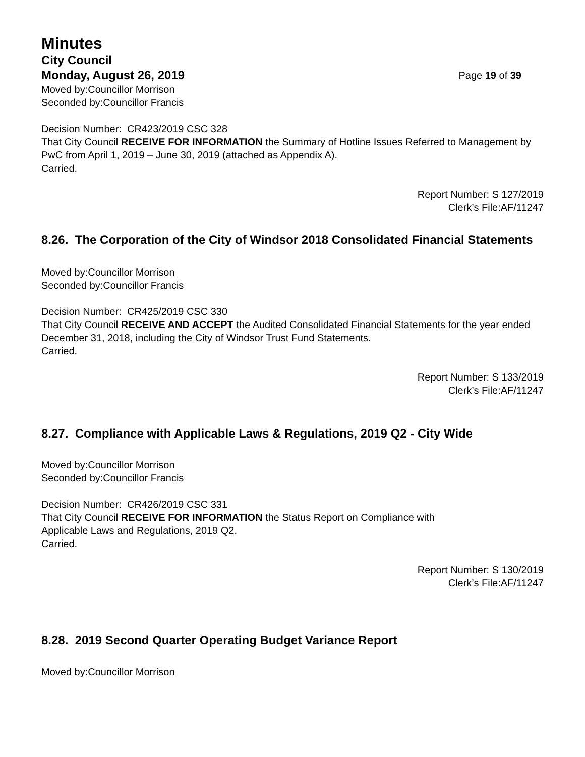Minutes
City Council
Monday, August 26, 2019 Page 19 of 39
Moved by:Councillor Morrison
Seconded by:Councillor Francis
Decision Number: CR423/2019 CSC 328
That City Council RECEIVE FOR INFORMATION the Summary of Hotline Issues Referred to Management by PwC from April 1, 2019 – June 30, 2019 (attached as Appendix A).
Carried.
Report Number: S 127/2019
Clerk’s File:AF/11247
8.26. The Corporation of the City of Windsor 2018 Consolidated Financial Statements
Moved by:Councillor Morrison
Seconded by:Councillor Francis
Decision Number: CR425/2019 CSC 330
That City Council RECEIVE AND ACCEPT the Audited Consolidated Financial Statements for the year ended December 31, 2018, including the City of Windsor Trust Fund Statements.
Carried.
Report Number: S 133/2019
Clerk’s File:AF/11247
8.27. Compliance with Applicable Laws & Regulations, 2019 Q2 - City Wide
Moved by:Councillor Morrison
Seconded by:Councillor Francis
Decision Number: CR426/2019 CSC 331
That City Council RECEIVE FOR INFORMATION the Status Report on Compliance with
Applicable Laws and Regulations, 2019 Q2.
Carried.
Report Number: S 130/2019
Clerk’s File:AF/11247
8.28. 2019 Second Quarter Operating Budget Variance Report
Moved by:Councillor Morrison